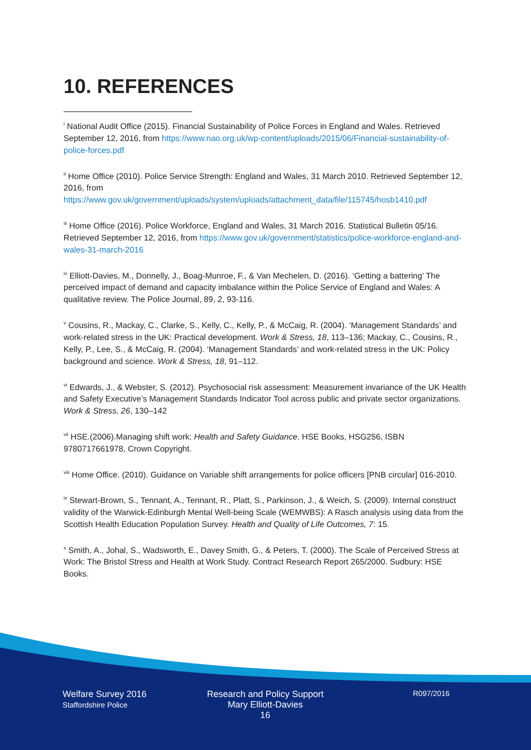10. REFERENCES
<sup>i</sup> National Audit Office (2015). Financial Sustainability of Police Forces in England and Wales. Retrieved September 12, 2016, from https://www.nao.org.uk/wp-content/uploads/2015/06/Financial-sustainability-of-police-forces.pdf
<sup>ii</sup> Home Office (2010). Police Service Strength: England and Wales, 31 March 2010. Retrieved September 12, 2016, from https://www.gov.uk/government/uploads/system/uploads/attachment_data/file/115745/hosb1410.pdf
<sup>iii</sup> Home Office (2016). Police Workforce, England and Wales, 31 March 2016. Statistical Bulletin 05/16. Retrieved September 12, 2016, from https://www.gov.uk/government/statistics/police-workforce-england-and-wales-31-march-2016
<sup>iv</sup> Elliott-Davies, M., Donnelly, J., Boag-Munroe, F., & Van Mechelen, D. (2016). ‘Getting a battering’ The perceived impact of demand and capacity imbalance within the Police Service of England and Wales: A qualitative review. The Police Journal, 89, 2, 93-116.
<sup>v</sup> Cousins, R., Mackay, C., Clarke, S., Kelly, C., Kelly, P., & McCaig, R. (2004). ‘Management Standards’ and work-related stress in the UK: Practical development. Work & Stress, 18, 113–136; Mackay, C., Cousins, R., Kelly, P., Lee, S., & McCaig, R. (2004). ‘Management Standards’ and work-related stress in the UK: Policy background and science. Work & Stress, 18, 91–112.
<sup>vi</sup> Edwards, J., & Webster, S. (2012). Psychosocial risk assessment: Measurement invariance of the UK Health and Safety Executive’s Management Standards Indicator Tool across public and private sector organizations. Work & Stress, 26, 130–142
<sup>vii</sup> HSE.(2006).Managing shift work: Health and Safety Guidance. HSE Books, HSG256, ISBN 9780717661978, Crown Copyright.
<sup>viii</sup> Home Office. (2010). Guidance on Variable shift arrangements for police officers [PNB circular] 016-2010.
<sup>ix</sup> Stewart-Brown, S., Tennant, A., Tennant, R., Platt, S., Parkinson, J., & Weich, S. (2009). Internal construct validity of the Warwick-Edinburgh Mental Well-being Scale (WEMWBS): A Rasch analysis using data from the Scottish Health Education Population Survey. Health and Quality of Life Outcomes, 7: 15.
<sup>x</sup> Smith, A., Johal, S., Wadsworth, E., Davey Smith, G., & Peters, T. (2000). The Scale of Perceived Stress at Work: The Bristol Stress and Health at Work Study. Contract Research Report 265/2000. Sudbury: HSE Books.
Welfare Survey 2016
Staffordshire Police
Research and Policy Support
Mary Elliott-Davies
16
R097/2016